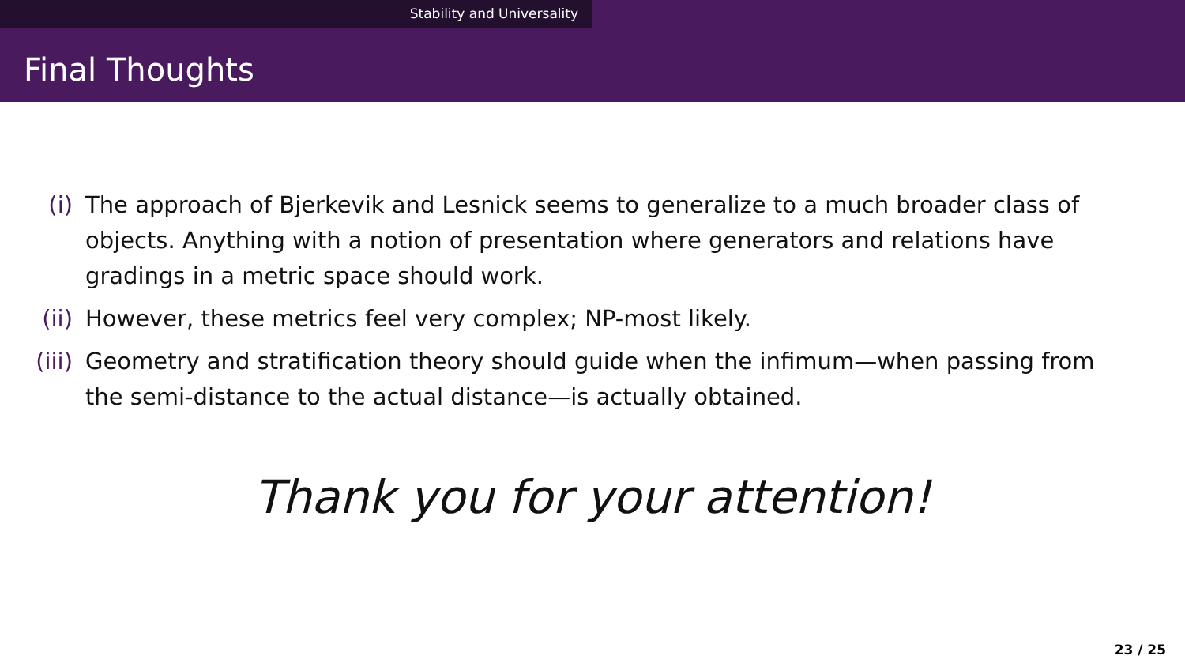Stability and Universality
Final Thoughts
(i) The approach of Bjerkevik and Lesnick seems to generalize to a much broader class of objects. Anything with a notion of presentation where generators and relations have gradings in a metric space should work.
(ii) However, these metrics feel very complex; NP-most likely.
(iii) Geometry and stratification theory should guide when the infimum—when passing from the semi-distance to the actual distance—is actually obtained.
Thank you for your attention!
23 / 25